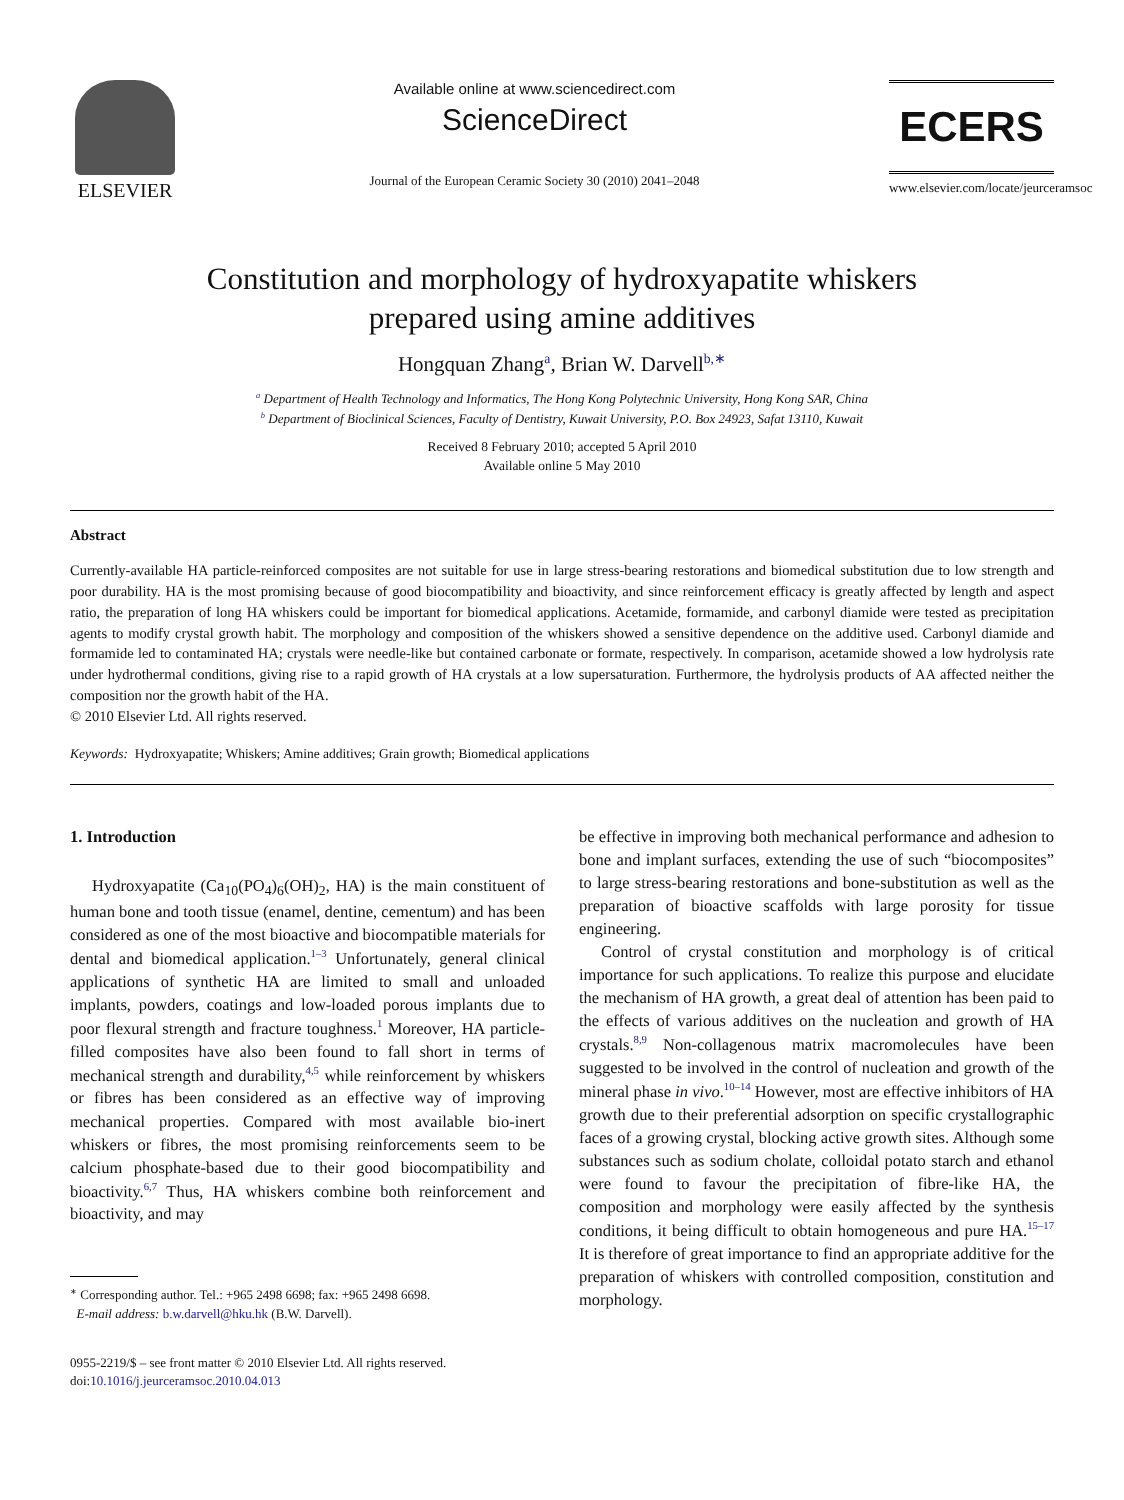ELSEVIER
Available online at www.sciencedirect.com
ScienceDirect
Journal of the European Ceramic Society 30 (2010) 2041–2048
ECERS
www.elsevier.com/locate/jeurceramsoc
Constitution and morphology of hydroxyapatite whiskers
prepared using amine additives
Hongquan Zhang<sup>a</sup>, Brian W. Darvell<sup>b,∗</sup>
<sup>a</sup> Department of Health Technology and Informatics, The Hong Kong Polytechnic University, Hong Kong SAR, China
<sup>b</sup> Department of Bioclinical Sciences, Faculty of Dentistry, Kuwait University, P.O. Box 24923, Safat 13110, Kuwait
Received 8 February 2010; accepted 5 April 2010
Available online 5 May 2010
Abstract
Currently-available HA particle-reinforced composites are not suitable for use in large stress-bearing restorations and biomedical substitution due to low strength and poor durability. HA is the most promising because of good biocompatibility and bioactivity, and since reinforcement efficacy is greatly affected by length and aspect ratio, the preparation of long HA whiskers could be important for biomedical applications. Acetamide, formamide, and carbonyl diamide were tested as precipitation agents to modify crystal growth habit. The morphology and composition of the whiskers showed a sensitive dependence on the additive used. Carbonyl diamide and formamide led to contaminated HA; crystals were needle-like but contained carbonate or formate, respectively. In comparison, acetamide showed a low hydrolysis rate under hydrothermal conditions, giving rise to a rapid growth of HA crystals at a low supersaturation. Furthermore, the hydrolysis products of AA affected neither the composition nor the growth habit of the HA.
© 2010 Elsevier Ltd. All rights reserved.
Keywords: Hydroxyapatite; Whiskers; Amine additives; Grain growth; Biomedical applications
1. Introduction
Hydroxyapatite (Ca<sub>10</sub>(PO<sub>4</sub>)<sub>6</sub>(OH)<sub>2</sub>, HA) is the main constituent of human bone and tooth tissue (enamel, dentine, cementum) and has been considered as one of the most bioactive and biocompatible materials for dental and biomedical application.<sup>1–3</sup> Unfortunately, general clinical applications of synthetic HA are limited to small and unloaded implants, powders, coatings and low-loaded porous implants due to poor flexural strength and fracture toughness.<sup>1</sup> Moreover, HA particle-filled composites have also been found to fall short in terms of mechanical strength and durability,<sup>4,5</sup> while reinforcement by whiskers or fibres has been considered as an effective way of improving mechanical properties. Compared with most available bio-inert whiskers or fibres, the most promising reinforcements seem to be calcium phosphate-based due to their good biocompatibility and bioactivity.<sup>6,7</sup> Thus, HA whiskers combine both reinforcement and bioactivity, and may
<sup>∗</sup> Corresponding author. Tel.: +965 2498 6698; fax: +965 2498 6698.
E-mail address: b.w.darvell@hku.hk (B.W. Darvell).
0955-2219/$ – see front matter © 2010 Elsevier Ltd. All rights reserved.
doi:10.1016/j.jeurceramsoc.2010.04.013
be effective in improving both mechanical performance and adhesion to bone and implant surfaces, extending the use of such “biocomposites” to large stress-bearing restorations and bone-substitution as well as the preparation of bioactive scaffolds with large porosity for tissue engineering.
Control of crystal constitution and morphology is of critical importance for such applications. To realize this purpose and elucidate the mechanism of HA growth, a great deal of attention has been paid to the effects of various additives on the nucleation and growth of HA crystals.<sup>8,9</sup> Non-collagenous matrix macromolecules have been suggested to be involved in the control of nucleation and growth of the mineral phase in vivo.<sup>10–14</sup> However, most are effective inhibitors of HA growth due to their preferential adsorption on specific crystallographic faces of a growing crystal, blocking active growth sites. Although some substances such as sodium cholate, colloidal potato starch and ethanol were found to favour the precipitation of fibre-like HA, the composition and morphology were easily affected by the synthesis conditions, it being difficult to obtain homogeneous and pure HA.<sup>15–17</sup> It is therefore of great importance to find an appropriate additive for the preparation of whiskers with controlled composition, constitution and morphology.